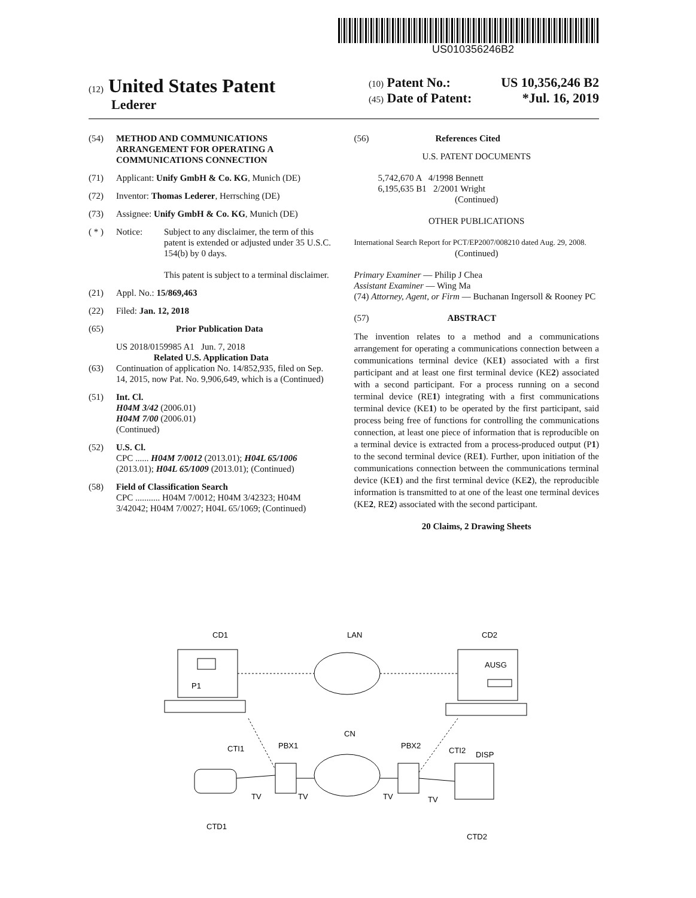US010356246B2
(12) United States Patent
Lederer
(10) Patent No.: US 10,356,246 B2
(45) Date of Patent: *Jul. 16, 2019
(54) METHOD AND COMMUNICATIONS ARRANGEMENT FOR OPERATING A COMMUNICATIONS CONNECTION
(71) Applicant: Unify GmbH & Co. KG, Munich (DE)
(72) Inventor: Thomas Lederer, Herrsching (DE)
(73) Assignee: Unify GmbH & Co. KG, Munich (DE)
( * ) Notice: Subject to any disclaimer, the term of this patent is extended or adjusted under 35 U.S.C. 154(b) by 0 days.
This patent is subject to a terminal disclaimer.
(21) Appl. No.: 15/869,463
(22) Filed: Jan. 12, 2018
(65) Prior Publication Data
US 2018/0159985 A1 Jun. 7, 2018
Related U.S. Application Data
(63) Continuation of application No. 14/852,935, filed on Sep. 14, 2015, now Pat. No. 9,906,649, which is a (Continued)
(51) Int. Cl.
H04M 3/42 (2006.01)
H04M 7/00 (2006.01)
(Continued)
(52) U.S. Cl.
CPC ...... H04M 7/0012 (2013.01); H04L 65/1006 (2013.01); H04L 65/1009 (2013.01); (Continued)
(58) Field of Classification Search
CPC ........... H04M 7/0012; H04M 3/42323; H04M 3/42042; H04M 7/0027; H04L 65/1069; (Continued)
(56) References Cited
U.S. PATENT DOCUMENTS
5,742,670 A 4/1998 Bennett
6,195,635 B1 2/2001 Wright
(Continued)
OTHER PUBLICATIONS
International Search Report for PCT/EP2007/008210 dated Aug. 29, 2008.
(Continued)
Primary Examiner — Philip J Chea
Assistant Examiner — Wing Ma
(74) Attorney, Agent, or Firm — Buchanan Ingersoll & Rooney PC
(57) ABSTRACT
The invention relates to a method and a communications arrangement for operating a communications connection between a communications terminal device (KE1) associated with a first participant and at least one first terminal device (KE2) associated with a second participant. For a process running on a second terminal device (RE1) integrating with a first communications terminal device (KE1) to be operated by the first participant, said process being free of functions for controlling the communications connection, at least one piece of information that is reproducible on a terminal device is extracted from a process-produced output (P1) to the second terminal device (RE1). Further, upon initiation of the communications connection between the communications terminal device (KE1) and the first terminal device (KE2), the reproducible information is transmitted to at one of the least one terminal devices (KE2, RE2) associated with the second participant.
20 Claims, 2 Drawing Sheets
CD1
LAN
CD2
P1
AUSG
CN
PBX1
PBX2
CTI1
CTI2
DISP
TV
TV
TV
TV
CTD1
CTD2